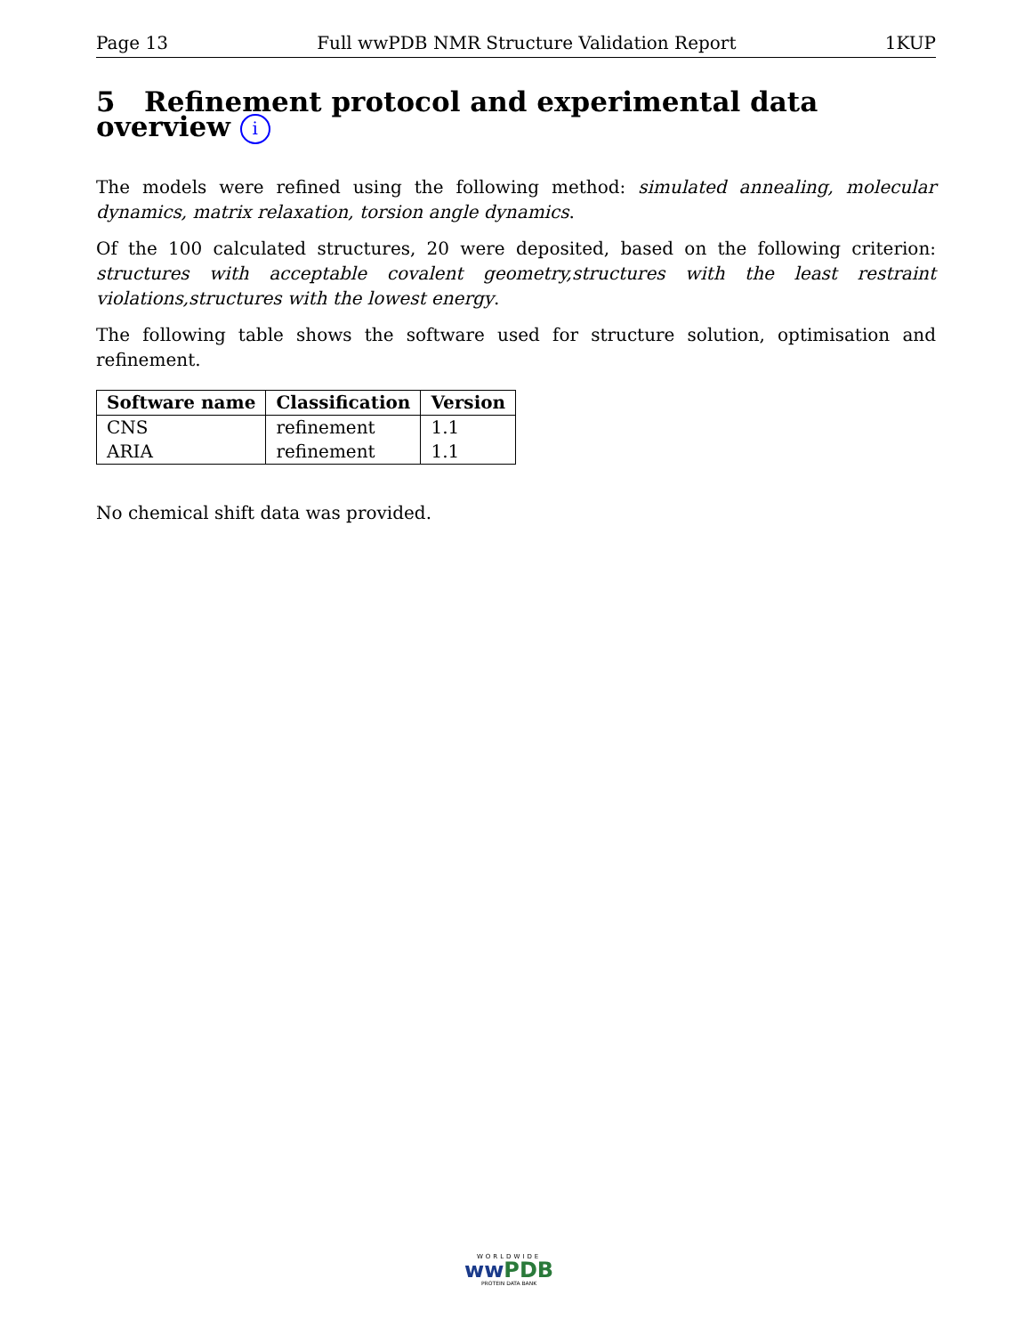Page 13 Full wwPDB NMR Structure Validation Report 1KUP
5 Refinement protocol and experimental data overview i
The models were refined using the following method: simulated annealing, molecular dynamics, matrix relaxation, torsion angle dynamics.
Of the 100 calculated structures, 20 were deposited, based on the following criterion: structures with acceptable covalent geometry,structures with the least restraint violations,structures with the lowest energy.
The following table shows the software used for structure solution, optimisation and refinement.
| Software name | Classification | Version |
| --- | --- | --- |
| CNS | refinement | 1.1 |
| ARIA | refinement | 1.1 |
No chemical shift data was provided.
WORLDWIDE
ww PDB
PROTEIN DATA BANK